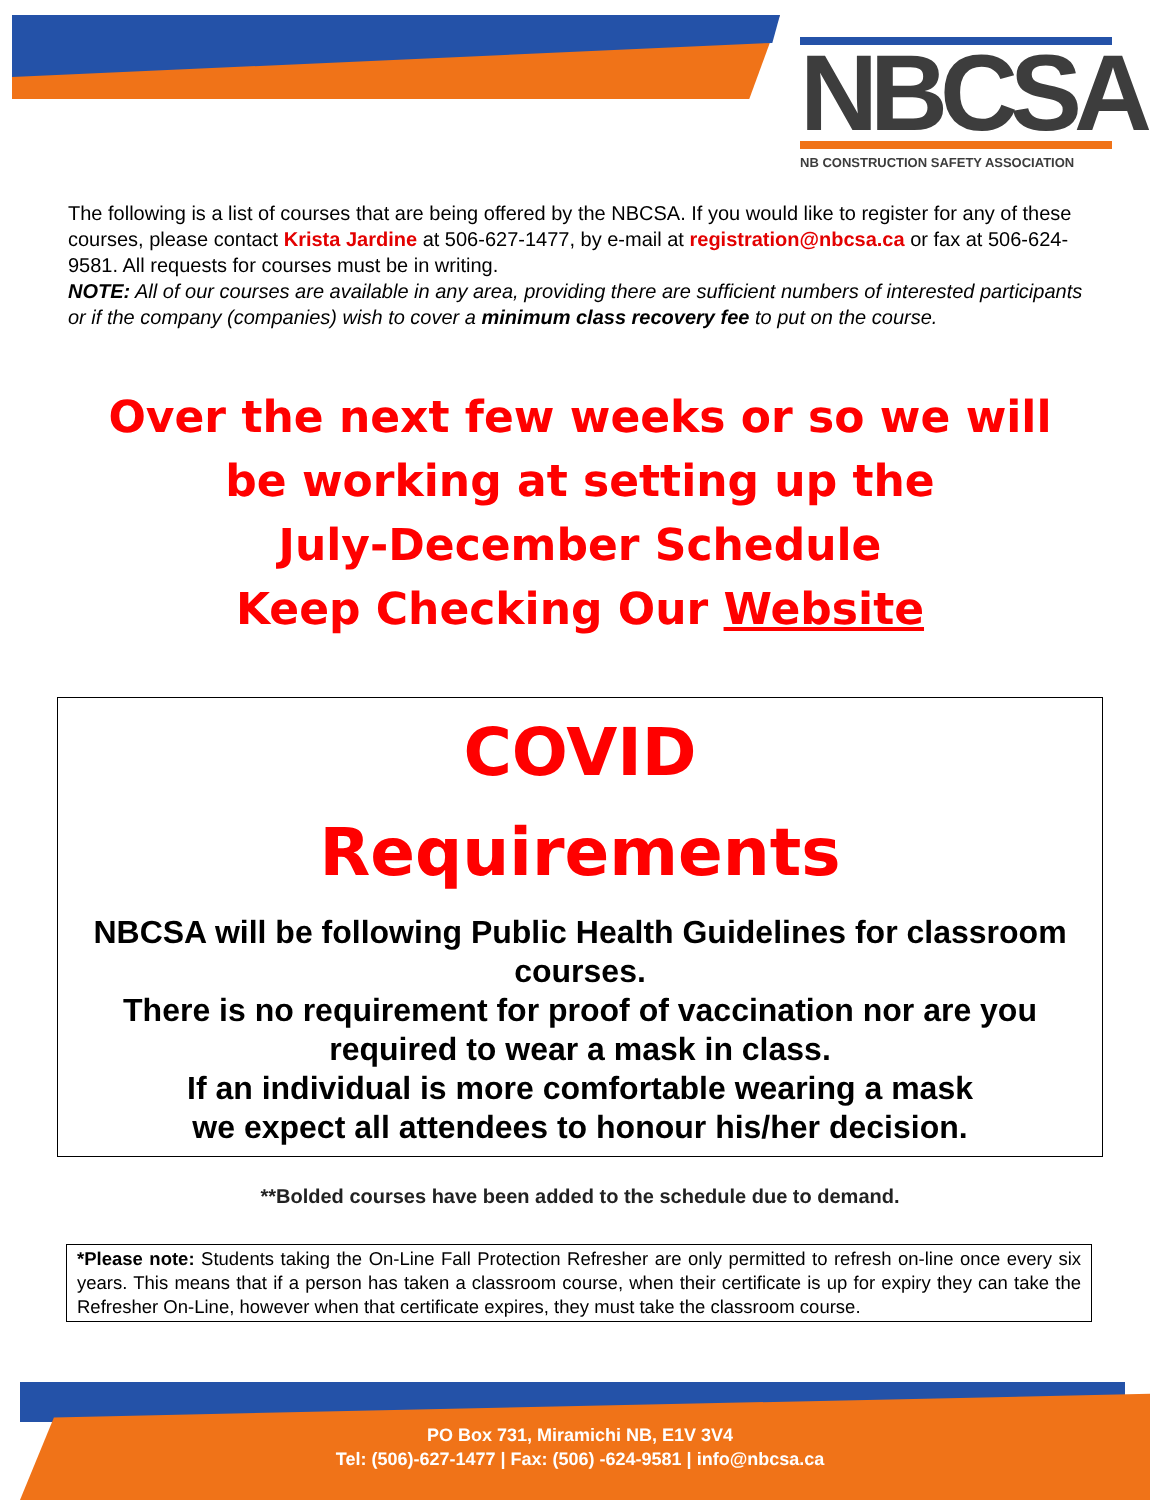NBCSA
NB CONSTRUCTION SAFETY ASSOCIATION
The following is a list of courses that are being offered by the NBCSA. If you would like to register for any of these courses, please contact Krista Jardine at 506-627-1477, by e-mail at registration@nbcsa.ca or fax at 506-624-9581. All requests for courses must be in writing.
NOTE: All of our courses are available in any area, providing there are sufficient numbers of interested participants or if the company (companies) wish to cover a minimum class recovery fee to put on the course.
Over the next few weeks or so we will
be working at setting up the
July-December Schedule
Keep Checking Our Website
COVID
Requirements
NBCSA will be following Public Health Guidelines for classroom courses.
There is no requirement for proof of vaccination nor are you required to wear a mask in class.
If an individual is more comfortable wearing a mask
we expect all attendees to honour his/her decision.
**Bolded courses have been added to the schedule due to demand.
*Please note: Students taking the On-Line Fall Protection Refresher are only permitted to refresh on-line once every six years. This means that if a person has taken a classroom course, when their certificate is up for expiry they can take the Refresher On-Line, however when that certificate expires, they must take the classroom course.
PO Box 731, Miramichi NB, E1V 3V4
Tel: (506)-627-1477 | Fax: (506) -624-9581 | info@nbcsa.ca